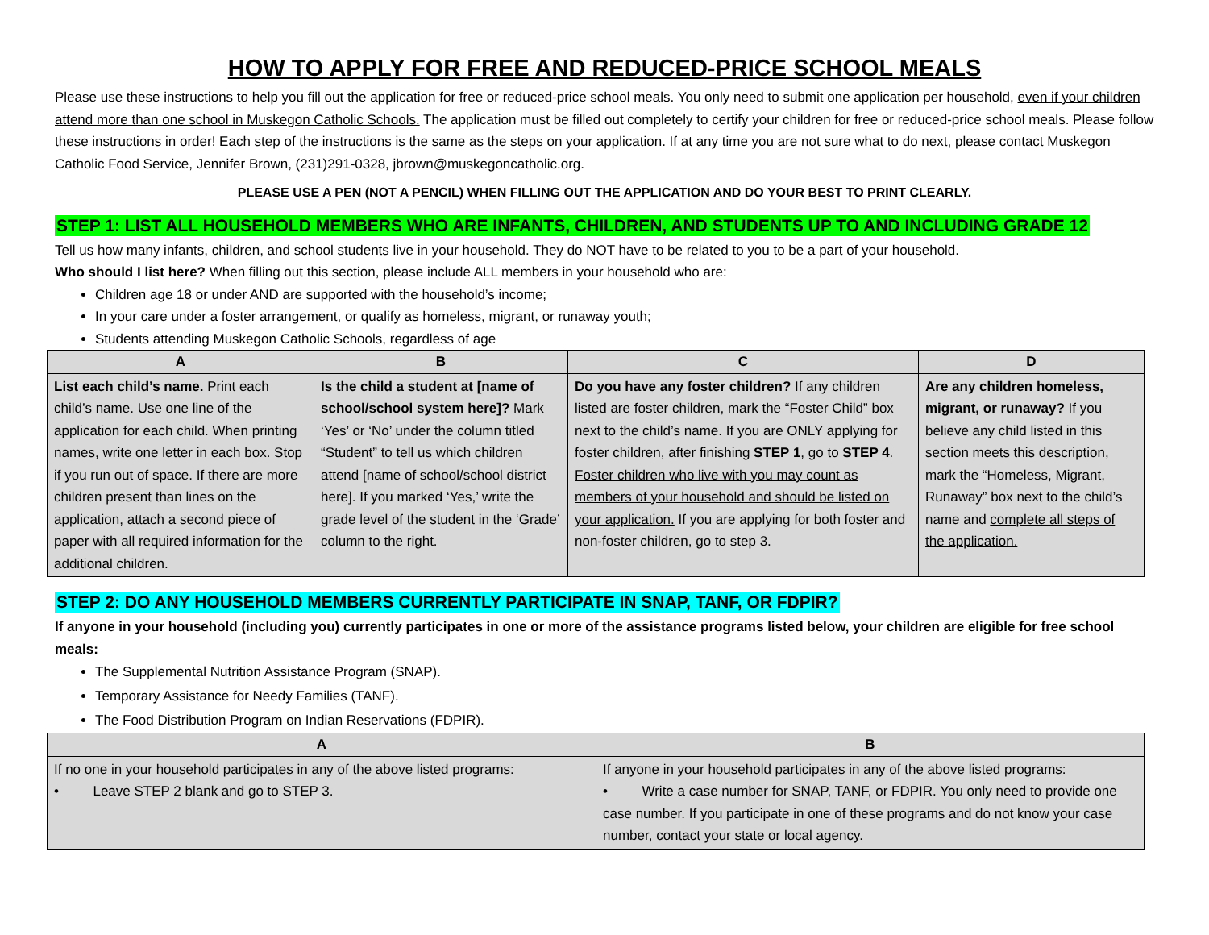HOW TO APPLY FOR FREE AND REDUCED-PRICE SCHOOL MEALS
Please use these instructions to help you fill out the application for free or reduced-price school meals. You only need to submit one application per household, even if your children attend more than one school in Muskegon Catholic Schools. The application must be filled out completely to certify your children for free or reduced-price school meals. Please follow these instructions in order! Each step of the instructions is the same as the steps on your application. If at any time you are not sure what to do next, please contact Muskegon Catholic Food Service, Jennifer Brown, (231)291-0328, jbrown@muskegoncatholic.org.
PLEASE USE A PEN (NOT A PENCIL) WHEN FILLING OUT THE APPLICATION AND DO YOUR BEST TO PRINT CLEARLY.
STEP 1: LIST ALL HOUSEHOLD MEMBERS WHO ARE INFANTS, CHILDREN, AND STUDENTS UP TO AND INCLUDING GRADE 12
Tell us how many infants, children, and school students live in your household. They do NOT have to be related to you to be a part of your household.
Who should I list here? When filling out this section, please include ALL members in your household who are:
Children age 18 or under AND are supported with the household’s income;
In your care under a foster arrangement, or qualify as homeless, migrant, or runaway youth;
Students attending Muskegon Catholic Schools, regardless of age
| A | B | C | D |
| --- | --- | --- | --- |
| List each child’s name. Print each child’s name. Use one line of the application for each child. When printing names, write one letter in each box. Stop if you run out of space. If there are more children present than lines on the application, attach a second piece of paper with all required information for the additional children. | Is the child a student at [name of school/school system here]? Mark ‘Yes’ or ‘No’ under the column titled “Student” to tell us which children attend [name of school/school district here]. If you marked ‘Yes,’ write the grade level of the student in the ‘Grade’ column to the right. | Do you have any foster children? If any children listed are foster children, mark the “Foster Child” box next to the child’s name. If you are ONLY applying for foster children, after finishing STEP 1 , go to STEP 4 . Foster children who live with you may count as members of your household and should be listed on your application. If you are applying for both foster and non-foster children, go to step 3. | Are any children homeless, migrant, or runaway? If you believe any child listed in this section meets this description, mark the “Homeless, Migrant, Runaway” box next to the child’s name and complete all steps of the application. |
STEP 2: DO ANY HOUSEHOLD MEMBERS CURRENTLY PARTICIPATE IN SNAP, TANF, OR FDPIR?
If anyone in your household (including you) currently participates in one or more of the assistance programs listed below, your children are eligible for free school meals:
The Supplemental Nutrition Assistance Program (SNAP).
Temporary Assistance for Needy Families (TANF).
The Food Distribution Program on Indian Reservations (FDPIR).
| A | B |
| --- | --- |
| If no one in your household participates in any of the above listed programs: • Leave STEP 2 blank and go to STEP 3. | If anyone in your household participates in any of the above listed programs: • Write a case number for SNAP, TANF, or FDPIR. You only need to provide one case number. If you participate in one of these programs and do not know your case number, contact your state or local agency. |